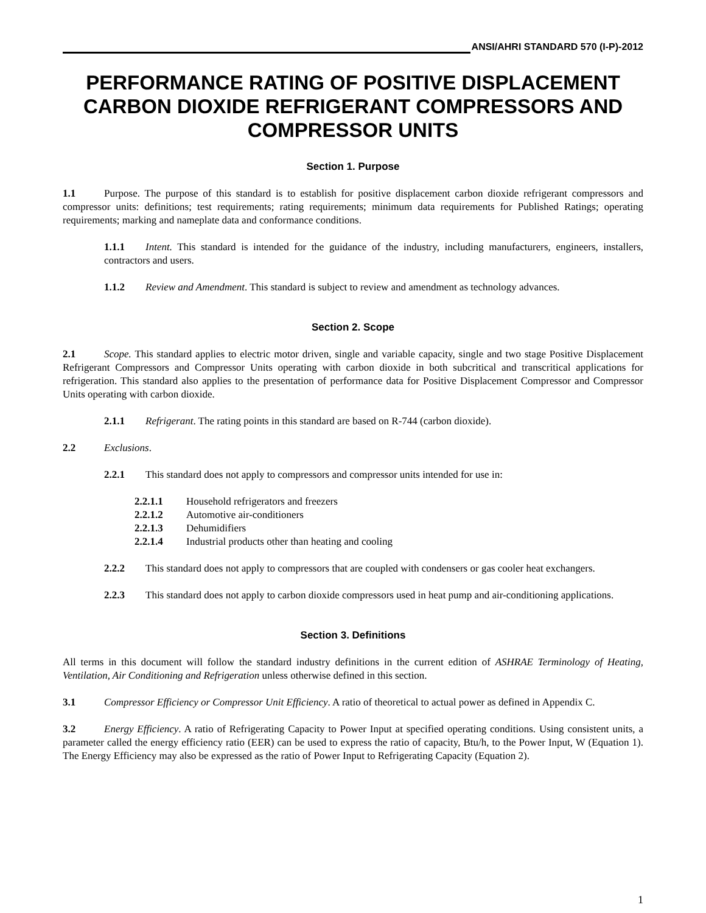ANSI/AHRI STANDARD 570 (I-P)-2012
PERFORMANCE RATING OF POSITIVE DISPLACEMENT CARBON DIOXIDE REFRIGERANT COMPRESSORS AND COMPRESSOR UNITS
Section 1. Purpose
1.1 Purpose. The purpose of this standard is to establish for positive displacement carbon dioxide refrigerant compressors and compressor units: definitions; test requirements; rating requirements; minimum data requirements for Published Ratings; operating requirements; marking and nameplate data and conformance conditions.
1.1.1 Intent. This standard is intended for the guidance of the industry, including manufacturers, engineers, installers, contractors and users.
1.1.2 Review and Amendment. This standard is subject to review and amendment as technology advances.
Section 2. Scope
2.1 Scope. This standard applies to electric motor driven, single and variable capacity, single and two stage Positive Displacement Refrigerant Compressors and Compressor Units operating with carbon dioxide in both subcritical and transcritical applications for refrigeration. This standard also applies to the presentation of performance data for Positive Displacement Compressor and Compressor Units operating with carbon dioxide.
2.1.1 Refrigerant. The rating points in this standard are based on R-744 (carbon dioxide).
2.2 Exclusions.
2.2.1 This standard does not apply to compressors and compressor units intended for use in:
2.2.1.1 Household refrigerators and freezers
2.2.1.2 Automotive air-conditioners
2.2.1.3 Dehumidifiers
2.2.1.4 Industrial products other than heating and cooling
2.2.2 This standard does not apply to compressors that are coupled with condensers or gas cooler heat exchangers.
2.2.3 This standard does not apply to carbon dioxide compressors used in heat pump and air-conditioning applications.
Section 3. Definitions
All terms in this document will follow the standard industry definitions in the current edition of ASHRAE Terminology of Heating, Ventilation, Air Conditioning and Refrigeration unless otherwise defined in this section.
3.1 Compressor Efficiency or Compressor Unit Efficiency. A ratio of theoretical to actual power as defined in Appendix C.
3.2 Energy Efficiency. A ratio of Refrigerating Capacity to Power Input at specified operating conditions. Using consistent units, a parameter called the energy efficiency ratio (EER) can be used to express the ratio of capacity, Btu/h, to the Power Input, W (Equation 1). The Energy Efficiency may also be expressed as the ratio of Power Input to Refrigerating Capacity (Equation 2).
1